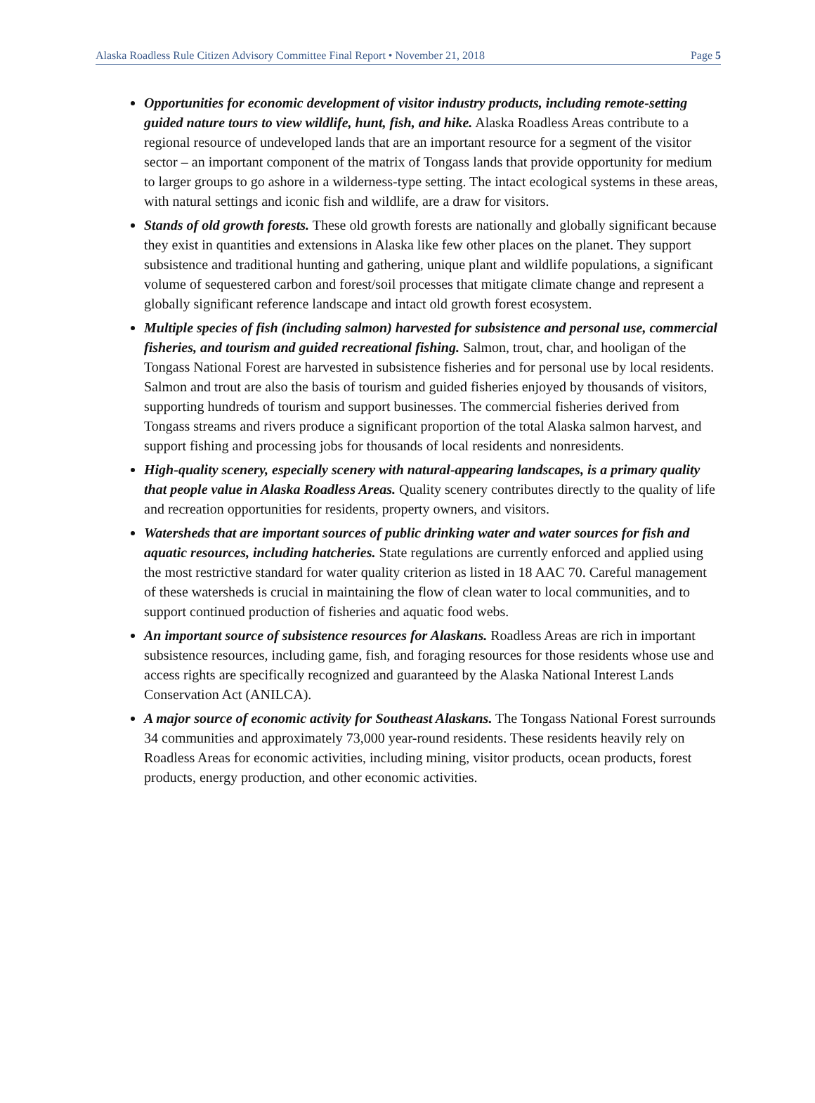Alaska Roadless Rule Citizen Advisory Committee Final Report • November 21, 2018 Page 5
Opportunities for economic development of visitor industry products, including remote-setting guided nature tours to view wildlife, hunt, fish, and hike. Alaska Roadless Areas contribute to a regional resource of undeveloped lands that are an important resource for a segment of the visitor sector – an important component of the matrix of Tongass lands that provide opportunity for medium to larger groups to go ashore in a wilderness-type setting. The intact ecological systems in these areas, with natural settings and iconic fish and wildlife, are a draw for visitors.
Stands of old growth forests. These old growth forests are nationally and globally significant because they exist in quantities and extensions in Alaska like few other places on the planet. They support subsistence and traditional hunting and gathering, unique plant and wildlife populations, a significant volume of sequestered carbon and forest/soil processes that mitigate climate change and represent a globally significant reference landscape and intact old growth forest ecosystem.
Multiple species of fish (including salmon) harvested for subsistence and personal use, commercial fisheries, and tourism and guided recreational fishing. Salmon, trout, char, and hooligan of the Tongass National Forest are harvested in subsistence fisheries and for personal use by local residents. Salmon and trout are also the basis of tourism and guided fisheries enjoyed by thousands of visitors, supporting hundreds of tourism and support businesses. The commercial fisheries derived from Tongass streams and rivers produce a significant proportion of the total Alaska salmon harvest, and support fishing and processing jobs for thousands of local residents and nonresidents.
High-quality scenery, especially scenery with natural-appearing landscapes, is a primary quality that people value in Alaska Roadless Areas. Quality scenery contributes directly to the quality of life and recreation opportunities for residents, property owners, and visitors.
Watersheds that are important sources of public drinking water and water sources for fish and aquatic resources, including hatcheries. State regulations are currently enforced and applied using the most restrictive standard for water quality criterion as listed in 18 AAC 70. Careful management of these watersheds is crucial in maintaining the flow of clean water to local communities, and to support continued production of fisheries and aquatic food webs.
An important source of subsistence resources for Alaskans. Roadless Areas are rich in important subsistence resources, including game, fish, and foraging resources for those residents whose use and access rights are specifically recognized and guaranteed by the Alaska National Interest Lands Conservation Act (ANILCA).
A major source of economic activity for Southeast Alaskans. The Tongass National Forest surrounds 34 communities and approximately 73,000 year-round residents. These residents heavily rely on Roadless Areas for economic activities, including mining, visitor products, ocean products, forest products, energy production, and other economic activities.